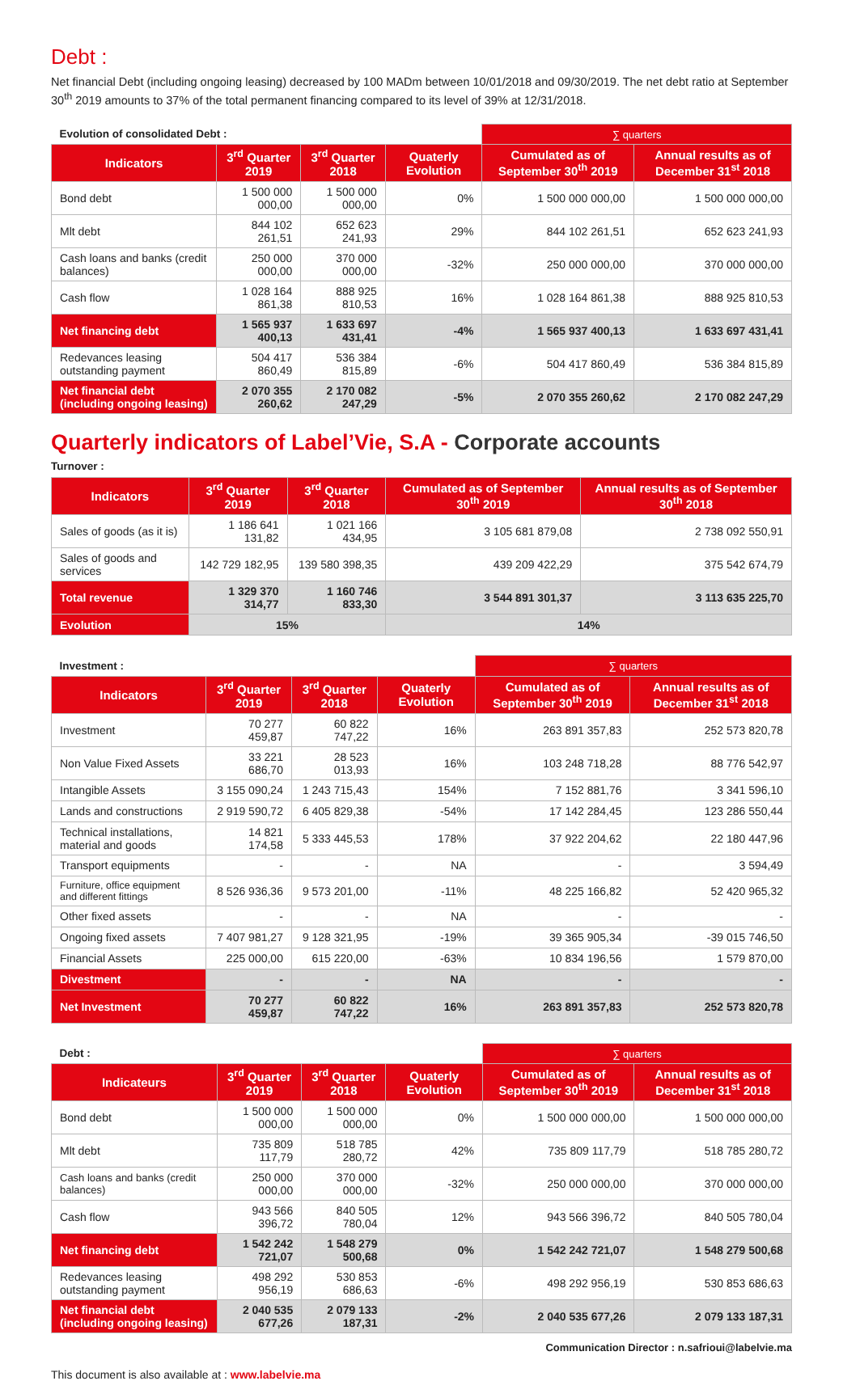Debt :
Net financial Debt (including ongoing leasing) decreased by 100 MADm between 10/01/2018 and 09/30/2019. The net debt ratio at September 30<sup>th</sup> 2019 amounts to 37% of the total permanent financing compared to its level of 39% at 12/31/2018.
| Evolution of consolidated Debt : | | | | ∑ quarters | |
| Indicators | 3<sup>rd</sup> Quarter 2019 | 3<sup>rd</sup> Quarter 2018 | Quaterly Evolution | Cumulated as of September 30<sup>th</sup> 2019 | Annual results as of December 31<sup>st</sup> 2018 |
| Bond debt | 1 500 000 000,00 | 1 500 000 000,00 | 0% | 1 500 000 000,00 | 1 500 000 000,00 |
| Mlt debt | 844 102 261,51 | 652 623 241,93 | 29% | 844 102 261,51 | 652 623 241,93 |
| Cash loans and banks (credit balances) | 250 000 000,00 | 370 000 000,00 | -32% | 250 000 000,00 | 370 000 000,00 |
| Cash flow | 1 028 164 861,38 | 888 925 810,53 | 16% | 1 028 164 861,38 | 888 925 810,53 |
| Net financing debt | 1 565 937 400,13 | 1 633 697 431,41 | -4% | 1 565 937 400,13 | 1 633 697 431,41 |
| Redevances leasing outstanding payment | 504 417 860,49 | 536 384 815,89 | -6% | 504 417 860,49 | 536 384 815,89 |
| Net financial debt (including ongoing leasing) | 2 070 355 260,62 | 2 170 082 247,29 | -5% | 2 070 355 260,62 | 2 170 082 247,29 |
Quarterly indicators of Label’Vie, S.A - Corporate accounts
Turnover :
| Indicators | 3<sup>rd</sup> Quarter 2019 | 3<sup>rd</sup> Quarter 2018 | Cumulated as of September 30<sup>th</sup> 2019 | Annual results as of September 30<sup>th</sup> 2018 |
| --- | --- | --- | --- | --- |
| Sales of goods (as it is) | 1 186 641 131,82 | 1 021 166 434,95 | 3 105 681 879,08 | 2 738 092 550,91 |
| Sales of goods and services | 142 729 182,95 | 139 580 398,35 | 439 209 422,29 | 375 542 674,79 |
| Total revenue | 1 329 370 314,77 | 1 160 746 833,30 | 3 544 891 301,37 | 3 113 635 225,70 |
| Evolution | 15% | | 14% | |
| Investment : | | | | ∑ quarters | |
| Indicators | 3<sup>rd</sup> Quarter 2019 | 3<sup>rd</sup> Quarter 2018 | Quaterly Evolution | Cumulated as of September 30<sup>th</sup> 2019 | Annual results as of December 31<sup>st</sup> 2018 |
| Investment | 70 277 459,87 | 60 822 747,22 | 16% | 263 891 357,83 | 252 573 820,78 |
| Non Value Fixed Assets | 33 221 686,70 | 28 523 013,93 | 16% | 103 248 718,28 | 88 776 542,97 |
| Intangible Assets | 3 155 090,24 | 1 243 715,43 | 154% | 7 152 881,76 | 3 341 596,10 |
| Lands and constructions | 2 919 590,72 | 6 405 829,38 | -54% | 17 142 284,45 | 123 286 550,44 |
| Technical installations, material and goods | 14 821 174,58 | 5 333 445,53 | 178% | 37 922 204,62 | 22 180 447,96 |
| Transport equipments | - | - | NA | - | 3 594,49 |
| Furniture, office equipment and different fittings | 8 526 936,36 | 9 573 201,00 | -11% | 48 225 166,82 | 52 420 965,32 |
| Other fixed assets | - | - | NA | - | - |
| Ongoing fixed assets | 7 407 981,27 | 9 128 321,95 | -19% | 39 365 905,34 | -39 015 746,50 |
| Financial Assets | 225 000,00 | 615 220,00 | -63% | 10 834 196,56 | 1 579 870,00 |
| Divestment | - | - | NA | - | - |
| Net Investment | 70 277 459,87 | 60 822 747,22 | 16% | 263 891 357,83 | 252 573 820,78 |
| Debt : | | | | ∑ quarters | |
| Indicateurs | 3<sup>rd</sup> Quarter 2019 | 3<sup>rd</sup> Quarter 2018 | Quaterly Evolution | Cumulated as of September 30<sup>th</sup> 2019 | Annual results as of December 31<sup>st</sup> 2018 |
| Bond debt | 1 500 000 000,00 | 1 500 000 000,00 | 0% | 1 500 000 000,00 | 1 500 000 000,00 |
| Mlt debt | 735 809 117,79 | 518 785 280,72 | 42% | 735 809 117,79 | 518 785 280,72 |
| Cash loans and banks (credit balances) | 250 000 000,00 | 370 000 000,00 | -32% | 250 000 000,00 | 370 000 000,00 |
| Cash flow | 943 566 396,72 | 840 505 780,04 | 12% | 943 566 396,72 | 840 505 780,04 |
| Net financing debt | 1 542 242 721,07 | 1 548 279 500,68 | 0% | 1 542 242 721,07 | 1 548 279 500,68 |
| Redevances leasing outstanding payment | 498 292 956,19 | 530 853 686,63 | -6% | 498 292 956,19 | 530 853 686,63 |
| Net financial debt (including ongoing leasing) | 2 040 535 677,26 | 2 079 133 187,31 | -2% | 2 040 535 677,26 | 2 079 133 187,31 |
Communication Director : n.safrioui@labelvie.ma
This document is also available at : www.labelvie.ma